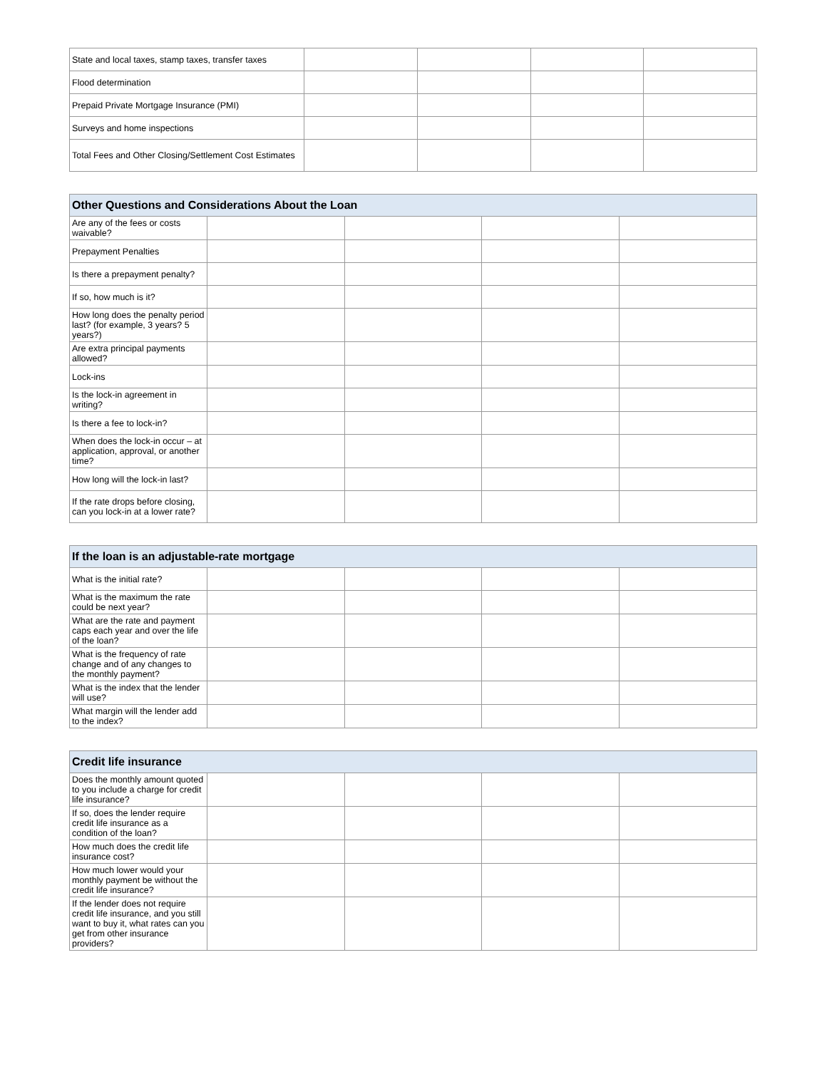| State and local taxes, stamp taxes, transfer taxes | | | | |
| Flood determination | | | | |
| Prepaid Private Mortgage Insurance (PMI) | | | | |
| Surveys and home inspections | | | | |
| Total Fees and Other Closing/Settlement Cost Estimates | | | | |
| Other Questions and Considerations About the Loan | | | | |
| --- | --- | --- | --- | --- |
| Are any of the fees or costs waivable? | | | | |
| Prepayment Penalties | | | | |
| Is there a prepayment penalty? | | | | |
| If so, how much is it? | | | | |
| How long does the penalty period last? (for example, 3 years? 5 years?) | | | | |
| Are extra principal payments allowed? | | | | |
| Lock-ins | | | | |
| Is the lock-in agreement in writing? | | | | |
| Is there a fee to lock-in? | | | | |
| When does the lock-in occur – at application, approval, or another time? | | | | |
| How long will the lock-in last? | | | | |
| If the rate drops before closing, can you lock-in at a lower rate? | | | | |
| If the loan is an adjustable-rate mortgage | | | | |
| --- | --- | --- | --- | --- |
| What is the initial rate? | | | | |
| What is the maximum the rate could be next year? | | | | |
| What are the rate and payment caps each year and over the life of the loan? | | | | |
| What is the frequency of rate change and of any changes to the monthly payment? | | | | |
| What is the index that the lender will use? | | | | |
| What margin will the lender add to the index? | | | | |
| Credit life insurance | | | | |
| --- | --- | --- | --- | --- |
| Does the monthly amount quoted to you include a charge for credit life insurance? | | | | |
| If so, does the lender require credit life insurance as a condition of the loan? | | | | |
| How much does the credit life insurance cost? | | | | |
| How much lower would your monthly payment be without the credit life insurance? | | | | |
| If the lender does not require credit life insurance, and you still want to buy it, what rates can you get from other insurance providers? | | | | |